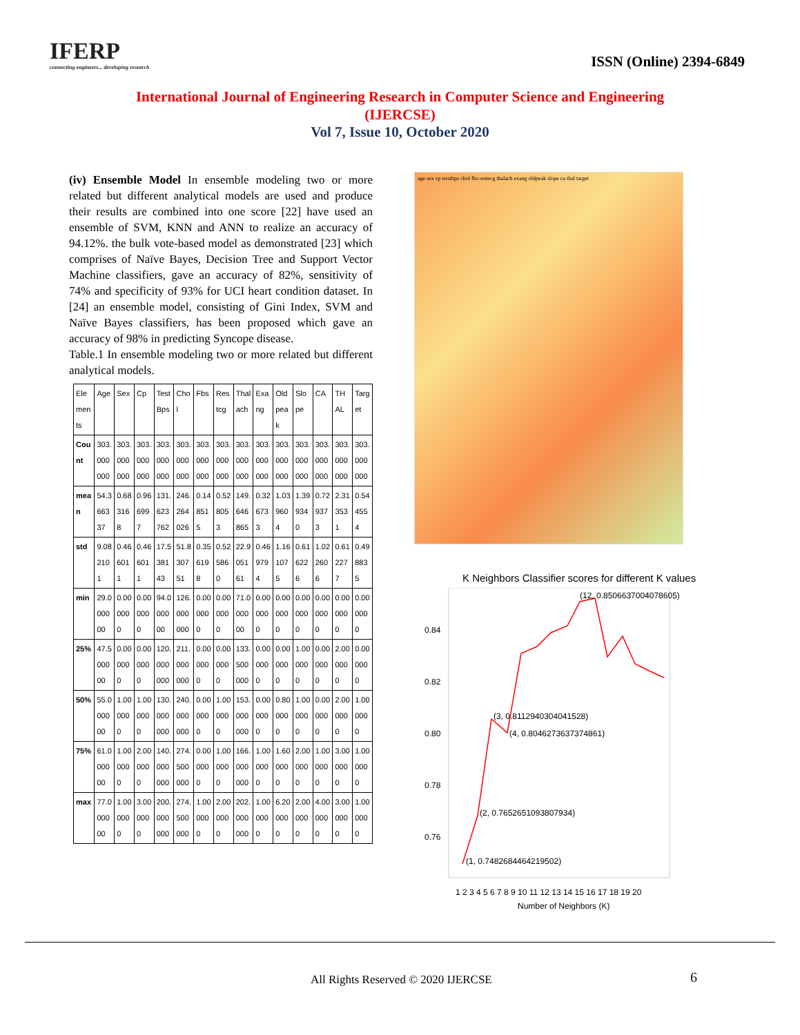IFERP
connecting engineers... developing research
ISSN (Online) 2394-6849
International Journal of Engineering Research in Computer Science and Engineering
(IJERCSE)
Vol 7, Issue 10, October 2020
(iv) Ensemble Model In ensemble modeling two or more related but different analytical models are used and produce their results are combined into one score [22] have used an ensemble of SVM, KNN and ANN to realize an accuracy of 94.12%. the bulk vote-based model as demonstrated [23] which comprises of Naïve Bayes, Decision Tree and Support Vector Machine classifiers, gave an accuracy of 82%, sensitivity of 74% and specificity of 93% for UCI heart condition dataset. In [24] an ensemble model, consisting of Gini Index, SVM and Naïve Bayes classifiers, has been proposed which gave an accuracy of 98% in predicting Syncope disease.
Table.1 In ensemble modeling two or more related but different analytical models.
| Elements | Age | Sex | Cp | Test Bps | Chol | Fbs | Restcg | Thalach | Exang | Oldpeak | Slope | CA | THAL | Target |
| --- | --- | --- | --- | --- | --- | --- | --- | --- | --- | --- | --- | --- | --- | --- |
| Count | 303.000000 | 303.000000 | 303.000000 | 303.000000 | 303.000000 | 303.000000 | 303.000000 | 303.000000 | 303.000000 | 303.000000 | 303.000000 | 303.000000 | 303.000000 | 303.000000 |
| mean | 54.366337 | 0.683168 | 0.966997 | 131.623762 | 246.264026 | 0.148515 | 0.528053 | 149.646865 | 0.326733 | 1.039604 | 1.399340 | 0.729373 | 2.313531 | 0.544554 |
| std | 9.082101 | 0.466011 | 0.466011 | 17.538143 | 51.830751 | 0.356198 | 0.525860 | 22.905161 | 0.469794 | 1.161075 | 0.616226 | 1.022606 | 0.612277 | 0.498835 |
| min | 29.000000 | 0.000000 | 0.000000 | 94.000000 | 126.000000 | 0.000000 | 0.000000 | 71.000000 | 0.000000 | 0.000000 | 0.000000 | 0.000000 | 0.000000 | 0.000000 |
| 25% | 47.500000 | 0.000000 | 0.000000 | 120.000000 | 211.000000 | 0.000000 | 0.000000 | 133.500000 | 0.000000 | 0.000000 | 1.000000 | 0.000000 | 2.000000 | 0.000000 |
| 50% | 55.000000 | 1.000000 | 1.000000 | 130.000000 | 240.000000 | 0.000000 | 1.000000 | 153.000000 | 0.000000 | 0.800000 | 1.000000 | 0.000000 | 2.000000 | 1.000000 |
| 75% | 61.000000 | 1.000000 | 2.000000 | 140.000000 | 274.500000 | 0.000000 | 1.000000 | 166.000000 | 1.000000 | 1.600000 | 2.000000 | 1.000000 | 3.000000 | 1.000000 |
| max | 77.000000 | 1.000000 | 3.000000 | 200.000000 | 274.500000 | 1.000000 | 2.000000 | 202.000000 | 1.000000 | 6.200000 | 2.000000 | 4.000000 | 3.000000 | 1.000000 |
age sex cp trestbps chol fbs restecg thalach exang oldpeak slope ca thal target
K Neighbors Classifier scores for different K values
0.84
0.82
0.80
0.78
0.76
(1, 0.7482684464219502)
(2, 0.7652651093807934)
(3, 0.8112940304041528)
(4, 0.8046273637374861)
(12, 0.8506637004078605)
1 2 3 4 5 6 7 8 9 10 11 12 13 14 15 16 17 18 19 20
Number of Neighbors (K)
All Rights Reserved © 2020 IJERCSE
6